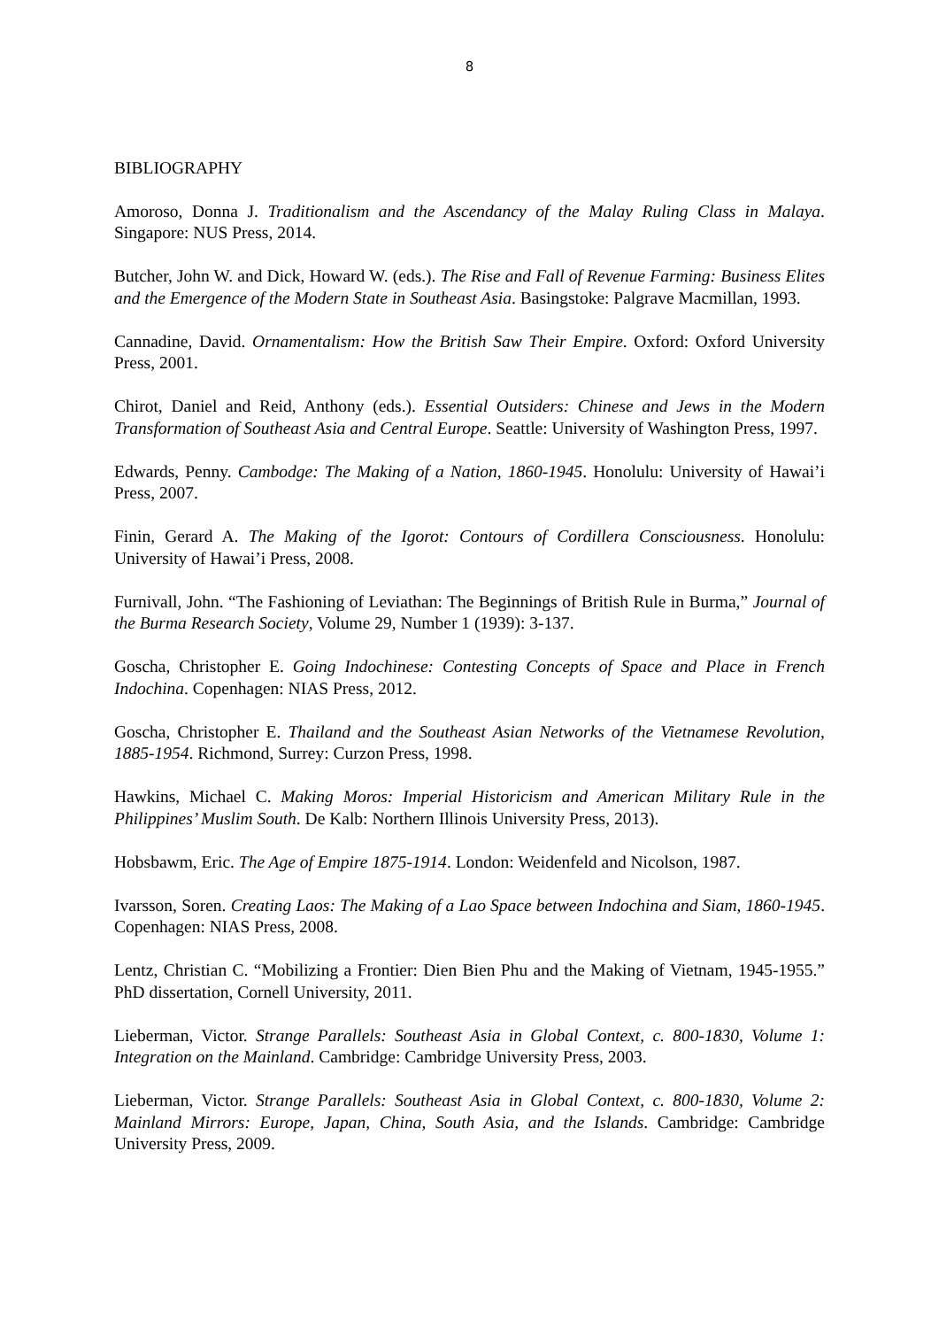8
BIBLIOGRAPHY
Amoroso, Donna J. Traditionalism and the Ascendancy of the Malay Ruling Class in Malaya. Singapore: NUS Press, 2014.
Butcher, John W. and Dick, Howard W. (eds.). The Rise and Fall of Revenue Farming: Business Elites and the Emergence of the Modern State in Southeast Asia. Basingstoke: Palgrave Macmillan, 1993.
Cannadine, David. Ornamentalism: How the British Saw Their Empire. Oxford: Oxford University Press, 2001.
Chirot, Daniel and Reid, Anthony (eds.). Essential Outsiders: Chinese and Jews in the Modern Transformation of Southeast Asia and Central Europe. Seattle: University of Washington Press, 1997.
Edwards, Penny. Cambodge: The Making of a Nation, 1860-1945. Honolulu: University of Hawai’i Press, 2007.
Finin, Gerard A. The Making of the Igorot: Contours of Cordillera Consciousness. Honolulu: University of Hawai’i Press, 2008.
Furnivall, John. “The Fashioning of Leviathan: The Beginnings of British Rule in Burma,” Journal of the Burma Research Society, Volume 29, Number 1 (1939): 3-137.
Goscha, Christopher E. Going Indochinese: Contesting Concepts of Space and Place in French Indochina. Copenhagen: NIAS Press, 2012.
Goscha, Christopher E. Thailand and the Southeast Asian Networks of the Vietnamese Revolution, 1885-1954. Richmond, Surrey: Curzon Press, 1998.
Hawkins, Michael C. Making Moros: Imperial Historicism and American Military Rule in the Philippines’ Muslim South. De Kalb: Northern Illinois University Press, 2013).
Hobsbawm, Eric. The Age of Empire 1875-1914. London: Weidenfeld and Nicolson, 1987.
Ivarsson, Soren. Creating Laos: The Making of a Lao Space between Indochina and Siam, 1860-1945. Copenhagen: NIAS Press, 2008.
Lentz, Christian C. “Mobilizing a Frontier: Dien Bien Phu and the Making of Vietnam, 1945-1955.” PhD dissertation, Cornell University, 2011.
Lieberman, Victor. Strange Parallels: Southeast Asia in Global Context, c. 800-1830, Volume 1: Integration on the Mainland. Cambridge: Cambridge University Press, 2003.
Lieberman, Victor. Strange Parallels: Southeast Asia in Global Context, c. 800-1830, Volume 2: Mainland Mirrors: Europe, Japan, China, South Asia, and the Islands. Cambridge: Cambridge University Press, 2009.